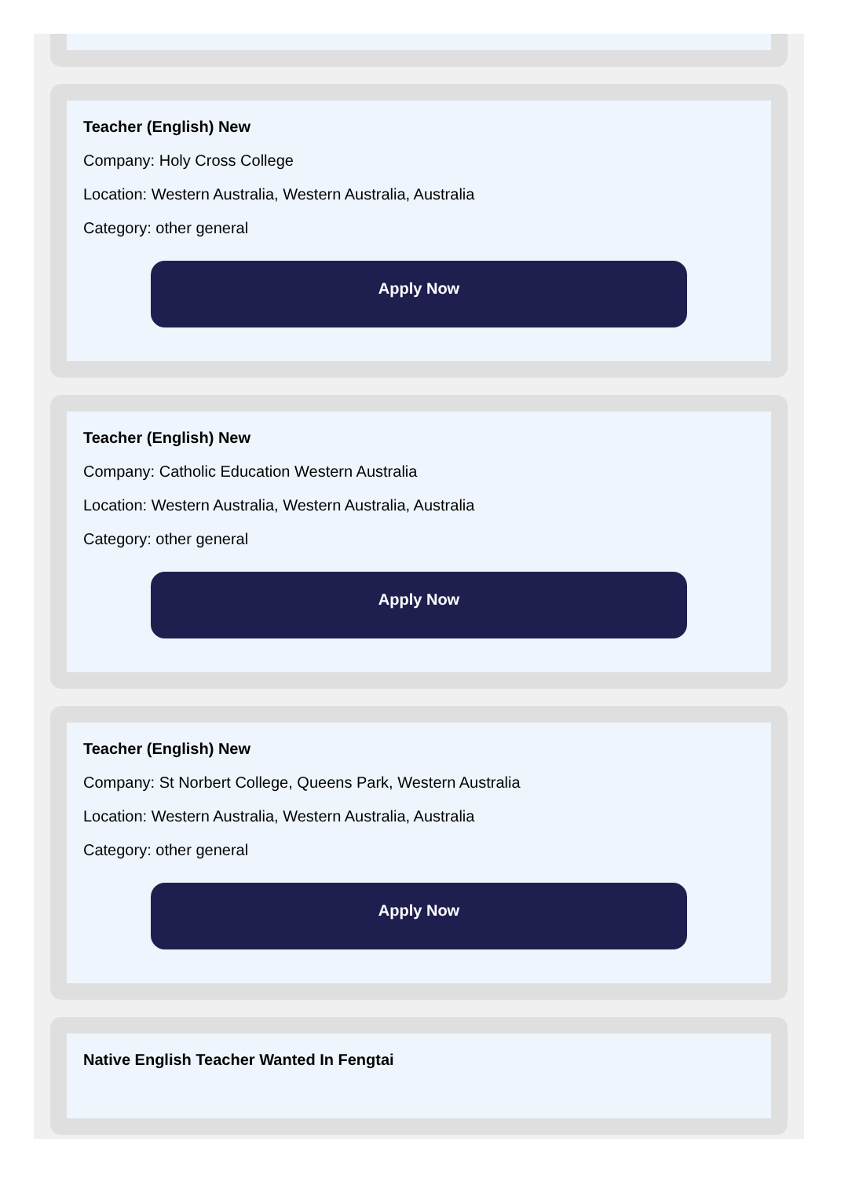Teacher (English) New
Company: Holy Cross College
Location: Western Australia, Western Australia, Australia
Category: other general
Apply Now
Teacher (English) New
Company: Catholic Education Western Australia
Location: Western Australia, Western Australia, Australia
Category: other general
Apply Now
Teacher (English) New
Company: St Norbert College, Queens Park, Western Australia
Location: Western Australia, Western Australia, Australia
Category: other general
Apply Now
Native English Teacher Wanted In Fengtai